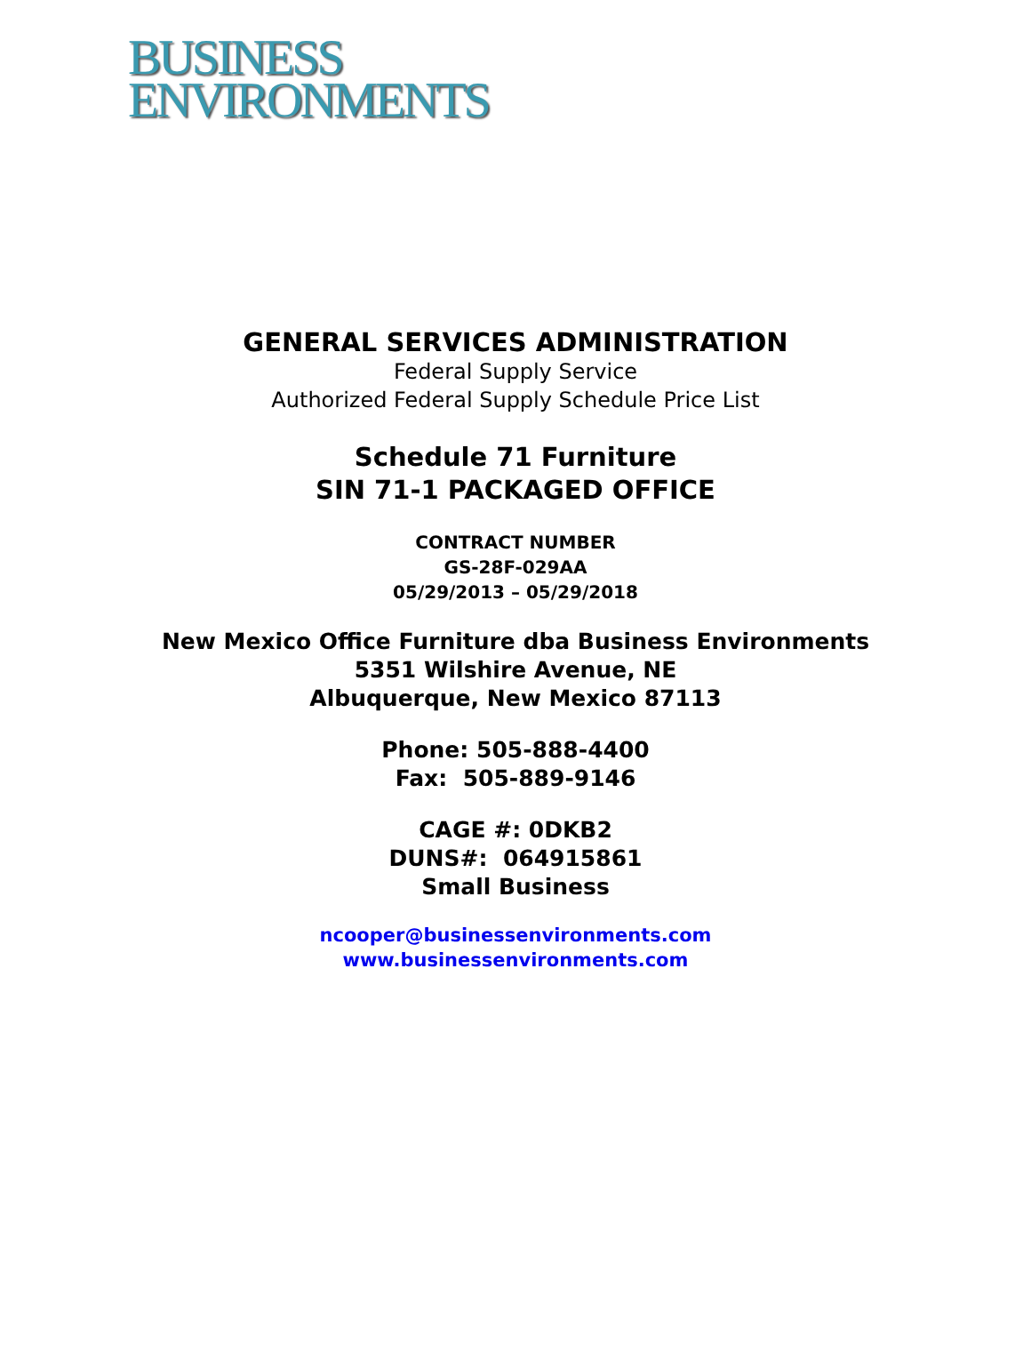BUSINESS
ENVIRONMENTS
GENERAL SERVICES ADMINISTRATION
Federal Supply Service
Authorized Federal Supply Schedule Price List
Schedule 71 Furniture
SIN 71-1 PACKAGED OFFICE
CONTRACT NUMBER
GS-28F-029AA
05/29/2013 – 05/29/2018
New Mexico Office Furniture dba Business Environments
5351 Wilshire Avenue, NE
Albuquerque, New Mexico 87113
Phone: 505-888-4400
Fax: 505-889-9146
CAGE #: 0DKB2
DUNS#: 064915861
Small Business
ncooper@businessenvironments.com
www.businessenvironments.com